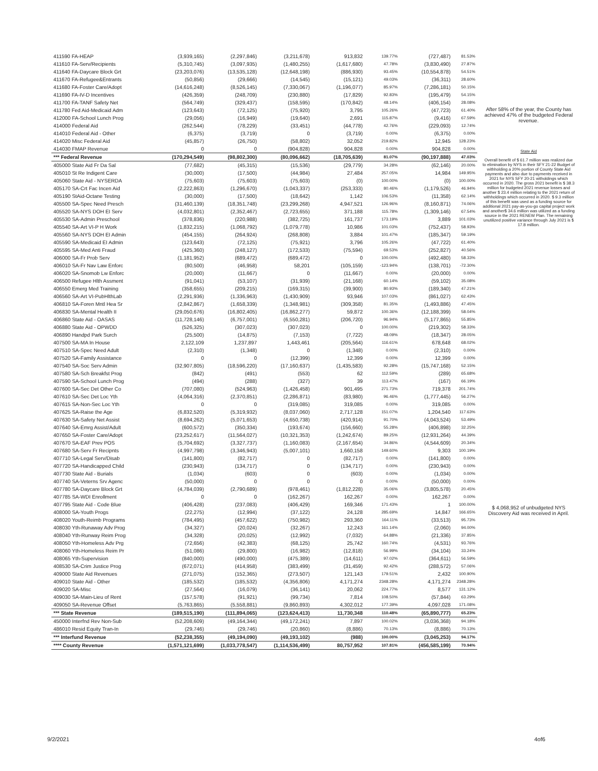| 411590 FA-HEAP | (3,939,165) | (2,297,846) | (3,211,678) | 913,832 | 139.77% | (727,487) | 81.53% |
| 411610 FA-Serv/Recipients | (5,310,745) | (3,097,935) | (1,480,255) | (1,617,680) | 47.78% | (3,830,490) | 27.87% |
| 411640 FA-Daycare Block Grt | (23,203,076) | (13,535,128) | (12,648,198) | (886,930) | 93.45% | (10,554,878) | 54.51% |
| 411670 FA-Refugee&Entrants | (50,856) | (29,666) | (14,545) | (15,121) | 49.03% | (36,311) | 28.60% |
| 411680 FA-Foster Care/Adopt | (14,616,248) | (8,526,145) | (7,330,067) | (1,196,077) | 85.97% | (7,286,181) | 50.15% |
| 411690 FA-IV-D Incentives | (426,359) | (248,709) | (230,880) | (17,829) | 92.83% | (195,479) | 54.15% |
| 411700 FA-TANF Safety Net | (564,749) | (329,437) | (158,595) | (170,842) | 48.14% | (406,154) | 28.08% |
| 411780 Fed Aid-Medicaid Adm | (123,643) | (72,125) | (75,920) | 3,795 | 105.26% | (47,723) | 61.40% |
| 412000 FA-School Lunch Prog | (29,056) | (16,949) | (19,640) | 2,691 | 115.87% | (9,416) | 67.59% |
| 414000 Federal Aid | (262,544) | (78,229) | (33,451) | (44,778) | 42.76% | (229,093) | 12.74% |
| 414010 Federal Aid - Other | (6,375) | (3,719) | 0 | (3,719) | 0.00% | (6,375) | 0.00% |
| 414020 Misc Federal Aid | (45,857) | (26,750) | (58,802) | 32,052 | 219.82% | 12,945 | 128.23% |
| 414030 FMAP Revenue | 0 | 0 | (904,828) | 904,828 | 0.00% | 904,828 | 0.00% |
| *** Federal Revenue | (170,294,549) | (98,802,300) | (80,096,662) | (18,705,639) | 81.07% | (90,197,888) | 47.03% |
| 405000 State Aid Fr Da Sal | (77,682) | (45,315) | (15,536) | (29,779) | 34.28% | (62,146) | 20.00% |
| 405010 St Re Indigent Care | (30,000) | (17,500) | (44,984) | 27,484 | 257.05% | 14,984 | 149.95% |
| 405060 State Aid - NYSERDA | (75,603) | (75,603) | (75,603) | (0) | 100.00% | (0) | 100.00% |
| 405170 SA-Crt Fac Incen Aid | (2,222,863) | (1,296,670) | (1,043,337) | (253,333) | 80.46% | (1,179,526) | 46.94% |
| 405190 StAid-Octane Testing | (30,000) | (17,500) | (18,642) | 1,142 | 106.53% | (11,358) | 62.14% |
| 405500 SA-Spec Need Presch | (31,460,139) | (18,351,748) | (23,299,268) | 4,947,521 | 126.96% | (8,160,871) | 74.06% |
| 405520 SA-NYS DOH EI Serv | (4,032,801) | (2,352,467) | (2,723,655) | 371,188 | 115.78% | (1,309,146) | 67.54% |
| 405530 SA-Admin Preschool | (378,836) | (220,988) | (382,725) | 161,737 | 173.19% | 3,889 | 101.03% |
| 405540 SA-Art VI-P H Work | (1,832,215) | (1,068,792) | (1,079,778) | 10,986 | 101.03% | (752,437) | 58.93% |
| 405560 SA-NYS DOH EI Admin | (454,155) | (264,924) | (268,808) | 3,884 | 101.47% | (185,347) | 59.19% |
| 405590 SA-Medicaid EI Admin | (123,643) | (72,125) | (75,921) | 3,796 | 105.26% | (47,722) | 61.40% |
| 405595 SA-Med Anti Fraud | (425,360) | (248,127) | (172,533) | (75,594) | 69.53% | (252,827) | 40.56% |
| 406000 SA-Fr Prob Serv | (1,181,952) | (689,472) | (689,472) | 0 | 100.00% | (492,480) | 58.33% |
| 406010 SA-Fr Nav Law Enforc | (80,500) | (46,958) | 58,201 | (105,159) | -123.94% | (138,701) | -72.30% |
| 406020 SA-Snomob Lw Enforc | (20,000) | (11,667) | 0 | (11,667) | 0.00% | (20,000) | 0.00% |
| 406500 Refugee Hlth Assment | (91,041) | (53,107) | (31,939) | (21,168) | 60.14% | (59,102) | 35.08% |
| 406550 Emerg Med Training | (358,655) | (209,215) | (169,315) | (39,900) | 80.93% | (189,340) | 47.21% |
| 406560 SA-Art VI-PubHlthLab | (2,291,936) | (1,336,963) | (1,430,909) | 93,946 | 107.03% | (861,027) | 62.43% |
| 406810 SA-Foren Mntl Hea Sr | (2,842,867) | (1,658,339) | (1,348,981) | (309,358) | 81.35% | (1,493,886) | 47.45% |
| 406830 SA-Mental Health II | (29,050,676) | (16,802,405) | (16,862,277) | 59,872 | 100.36% | (12,188,399) | 58.04% |
| 406860 State Aid - OASAS | (11,728,146) | (6,757,001) | (6,550,281) | (206,720) | 96.94% | (5,177,865) | 55.85% |
| 406880 State Aid - OPWDD | (526,325) | (307,023) | (307,023) | 0 | 100.00% | (219,302) | 58.33% |
| 406890 Handpd Park Surch | (25,500) | (14,875) | (7,153) | (7,722) | 48.09% | (18,347) | 28.05% |
| 407500 SA-MA In House | 2,122,109 | 1,237,897 | 1,443,461 | (205,564) | 116.61% | 678,648 | 68.02% |
| 407510 SA-Spec Need Adult | (2,310) | (1,348) | 0 | (1,348) | 0.00% | (2,310) | 0.00% |
| 407520 SA-Family Assistance | 0 | 0 | (12,399) | 12,399 | 0.00% | 12,399 | 0.00% |
| 407540 SA-Soc Serv Admin | (32,907,805) | (18,596,220) | (17,160,637) | (1,435,583) | 92.28% | (15,747,168) | 52.15% |
| 407580 SA-Sch Breakfst Prog | (842) | (491) | (553) | 62 | 112.59% | (289) | 65.68% |
| 407590 SA-School Lunch Prog | (494) | (288) | (327) | 39 | 113.47% | (167) | 66.19% |
| 407600 SA-Sec Det Other Co | (707,080) | (524,963) | (1,426,458) | 901,495 | 271.73% | 719,378 | 201.74% |
| 407610 SA-Sec Det Loc Yth | (4,064,316) | (2,370,851) | (2,286,871) | (83,980) | 96.46% | (1,777,445) | 56.27% |
| 407615 SA-Non-Sec Loc Yth | 0 | 0 | (319,085) | 319,085 | 0.00% | 319,085 | 0.00% |
| 407625 SA-Raise the Age | (6,832,520) | (5,319,932) | (8,037,060) | 2,717,128 | 151.07% | 1,204,540 | 117.63% |
| 407630 SA-Safety Net Assist | (8,694,262) | (5,071,653) | (4,650,738) | (420,914) | 91.70% | (4,043,524) | 53.49% |
| 407640 SA-Emrg Assist/Adult | (600,572) | (350,334) | (193,674) | (156,660) | 55.28% | (406,898) | 32.25% |
| 407650 SA-Foster Care/Adopt | (23,252,617) | (11,564,027) | (10,321,353) | (1,242,674) | 89.25% | (12,931,264) | 44.39% |
| 407670 SA-EAF Prev POS | (5,704,692) | (3,327,737) | (1,160,083) | (2,167,654) | 34.86% | (4,544,609) | 20.34% |
| 407680 SA-Serv Fr Recipnts | (4,997,798) | (3,346,943) | (5,007,101) | 1,660,158 | 149.60% | 9,303 | 100.19% |
| 407710 SA-Legal Serv/Disab | (141,800) | (82,717) | 0 | (82,717) | 0.00% | (141,800) | 0.00% |
| 407720 SA-Handicapped Child | (230,943) | (134,717) | 0 | (134,717) | 0.00% | (230,943) | 0.00% |
| 407730 State Aid - Burials | (1,034) | (603) | 0 | (603) | 0.00% | (1,034) | 0.00% |
| 407740 SA-Veterns Srv Agenc | (50,000) | 0 | 0 | 0 | 0.00% | (50,000) | 0.00% |
| 407780 SA-Daycare Block Grt | (4,784,039) | (2,790,689) | (978,461) | (1,812,228) | 35.06% | (3,805,578) | 20.45% |
| 407785 SA-WDI Enrollment | 0 | 0 | (162,267) | 162,267 | 0.00% | 162,267 | 0.00% |
| 407795 State Aid - Code Blue | (406,428) | (237,083) | (406,429) | 169,346 | 171.43% | 1 | 100.00% |
| 408000 SA-Youth Progs | (22,275) | (12,994) | (37,122) | 24,128 | 285.69% | 14,847 | 166.65% |
| 408020 Youth-Reimb Programs | (784,495) | (457,622) | (750,982) | 293,360 | 164.11% | (33,513) | 95.73% |
| 408030 Yth-Runaway Adv Prog | (34,327) | (20,024) | (32,267) | 12,243 | 161.14% | (2,060) | 94.00% |
| 408040 Yth-Runway Reim Prog | (34,328) | (20,025) | (12,992) | (7,032) | 64.88% | (21,336) | 37.85% |
| 408050 Yth-Homeless Adv Prg | (72,656) | (42,383) | (68,125) | 25,742 | 160.74% | (4,531) | 93.76% |
| 408060 Yth-Homeless Reim Pr | (51,086) | (29,800) | (16,982) | (12,818) | 56.99% | (34,104) | 33.24% |
| 408065 Yth-Supervision | (840,000) | (490,000) | (475,389) | (14,611) | 97.02% | (364,611) | 56.59% |
| 408530 SA-Crim Justice Prog | (672,071) | (414,958) | (383,499) | (31,459) | 92.42% | (288,572) | 57.06% |
| 409000 State Aid Revenues | (271,075) | (152,365) | (273,507) | 121,143 | 179.51% | 2,432 | 100.90% |
| 409010 State Aid - Other | (185,532) | (185,532) | (4,356,806) | 4,171,274 | 2348.28% | 4,171,274 | 2348.28% |
| 409020 SA-Misc | (27,564) | (16,079) | (36,141) | 20,062 | 224.77% | 8,577 | 131.12% |
| 409030 SA-Main-Lieu of Rent | (157,578) | (91,921) | (99,734) | 7,814 | 108.50% | (57,844) | 63.29% |
| 409050 SA-Revenue Offset | (5,763,865) | (5,558,881) | (9,860,893) | 4,302,012 | 177.39% | 4,097,028 | 171.08% |
| *** State Revenue | (189,515,190) | (111,894,065) | (123,624,413) | 11,730,348 | 110.48% | (65,890,777) | 65.23% |
| 450000 Interfnd Rev Non-Sub | (52,208,609) | (49,164,344) | (49,172,241) | 7,897 | 100.02% | (3,036,368) | 94.18% |
| 486010 Resid Equity Tran-In | (29,746) | (29,746) | (20,860) | (8,886) | 70.13% | (8,886) | 70.13% |
| *** Interfund Revenue | (52,238,355) | (49,194,090) | (49,193,102) | (988) | 100.00% | (3,045,253) | 94.17% |
| **** County Revenue | (1,571,121,699) | (1,033,778,547) | (1,114,536,499) | 80,757,952 | 107.81% | (456,585,199) | 70.94% |
After 58% of the year, the County has achieved 47% of the budgeted Federal revenue.
State Aid
Overall benefit of $ 61.7 million was realized due to elimination by NYS in their SFY 21-22 Budget of withholding a 20% portion of County State Aid payments and also due to payments received in 2021 for NYS SFY 20-21 witholdings which occurred in 2020. The gross 2021 benefit is $ 38.3 million for budgeted 2021 revenue losses and another $ 23.4 million relating to the 2021 return of withholdings which occurred in 2020. $ 9.3 million of this benefit was used as a funding source for additional 2021 pay-as-you-go capital project work and another$ 34.6 million was utilized as a funding source in the 2021 RENEW Plan. The remaining unutilized positive variance through July 2021 is $ 17.8 million.
$ 4,068,952 of unbudgeted NYS Discovery Aid was received in April.
9/2/2021 4of6